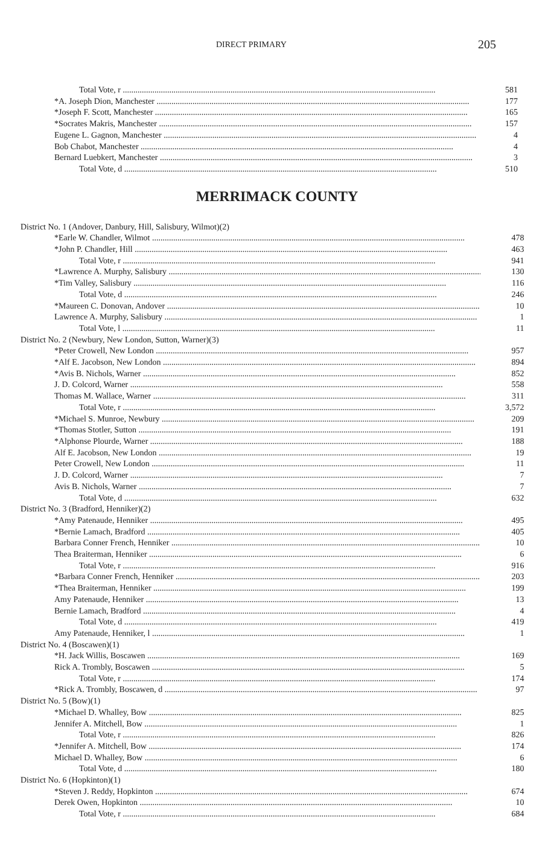DIRECT PRIMARY 205
| Total Vote, r | 581 |
| *A. Joseph Dion, Manchester | 177 |
| *Joseph F. Scott, Manchester | 165 |
| *Socrates Makris, Manchester | 157 |
| Eugene L. Gagnon, Manchester | 4 |
| Bob Chabot, Manchester | 4 |
| Bernard Luebkert, Manchester | 3 |
| Total Vote, d | 510 |
MERRIMACK COUNTY
| District No. 1 (Andover, Danbury, Hill, Salisbury, Wilmot)(2) | |
| *Earle W. Chandler, Wilmot | 478 |
| *John P. Chandler, Hill | 463 |
| Total Vote, r | 941 |
| *Lawrence A. Murphy, Salisbury | 130 |
| *Tim Valley, Salisbury | 116 |
| Total Vote, d | 246 |
| *Maureen C. Donovan, Andover | 10 |
| Lawrence A. Murphy, Salisbury | 1 |
| Total Vote, l | 11 |
| District No. 2 (Newbury, New London, Sutton, Warner)(3) | |
| *Peter Crowell, New London | 957 |
| *Alf E. Jacobson, New London | 894 |
| *Avis B. Nichols, Warner | 852 |
| J. D. Colcord, Warner | 558 |
| Thomas M. Wallace, Warner | 311 |
| Total Vote, r | 3,572 |
| *Michael S. Munroe, Newbury | 209 |
| *Thomas Stotler, Sutton | 191 |
| *Alphonse Plourde, Warner | 188 |
| Alf E. Jacobson, New London | 19 |
| Peter Crowell, New London | 11 |
| J. D. Colcord, Warner | 7 |
| Avis B. Nichols, Warner | 7 |
| Total Vote, d | 632 |
| District No. 3 (Bradford, Henniker)(2) | |
| *Amy Patenaude, Henniker | 495 |
| *Bernie Lamach, Bradford | 405 |
| Barbara Conner French, Henniker | 10 |
| Thea Braiterman, Henniker | 6 |
| Total Vote, r | 916 |
| *Barbara Conner French, Henniker | 203 |
| *Thea Braiterman, Henniker | 199 |
| Amy Patenaude, Henniker | 13 |
| Bernie Lamach, Bradford | 4 |
| Total Vote, d | 419 |
| Amy Patenaude, Henniker, l | 1 |
| District No. 4 (Boscawen)(1) | |
| *H. Jack Willis, Boscawen | 169 |
| Rick A. Trombly, Boscawen | 5 |
| Total Vote, r | 174 |
| *Rick A. Trombly, Boscawen, d | 97 |
| District No. 5 (Bow)(1) | |
| *Michael D. Whalley, Bow | 825 |
| Jennifer A. Mitchell, Bow | 1 |
| Total Vote, r | 826 |
| *Jennifer A. Mitchell, Bow | 174 |
| Michael D. Whalley, Bow | 6 |
| Total Vote, d | 180 |
| District No. 6 (Hopkinton)(1) | |
| *Steven J. Reddy, Hopkinton | 674 |
| Derek Owen, Hopkinton | 10 |
| Total Vote, r | 684 |